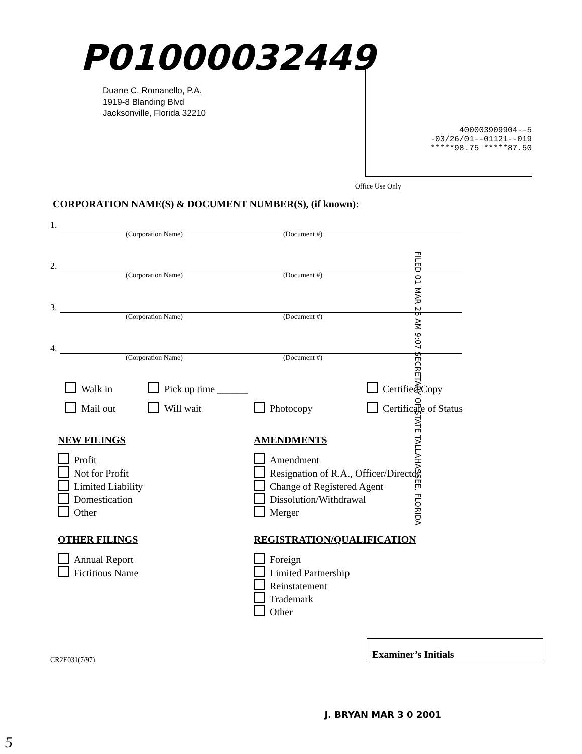P01000032449
Duane C. Romanello, P.A.
1919-8 Blanding Blvd
Jacksonville, Florida 32210
400003909904--5
-03/26/01--01121--019
*****98.75 *****87.50
Office Use Only
CORPORATION NAME(S) & DOCUMENT NUMBER(S), (if known):
1.
(Corporation Name) (Document #)
2.
(Corporation Name) (Document #)
3.
(Corporation Name) (Document #)
4.
(Corporation Name) (Document #)
Walk in
Pick up time ______
Certified Copy
Mail out
Will wait
Photocopy
Certificate of Status
NEW FILINGS
Profit
Not for Profit
Limited Liability
Domestication
Other
OTHER FILINGS
Annual Report
Fictitious Name
AMENDMENTS
Amendment
Resignation of R.A., Officer/Director
Change of Registered Agent
Dissolution/Withdrawal
Merger
REGISTRATION/QUALIFICATION
Foreign
Limited Partnership
Reinstatement
Trademark
Other
Examiner’s Initials
CR2E031(7/97)
J. BRYAN MAR 3 0 2001
FILED 01 MAR 26 AM 9:07 SECRETARY OF STATE TALLAHASSEE, FLORIDA
5